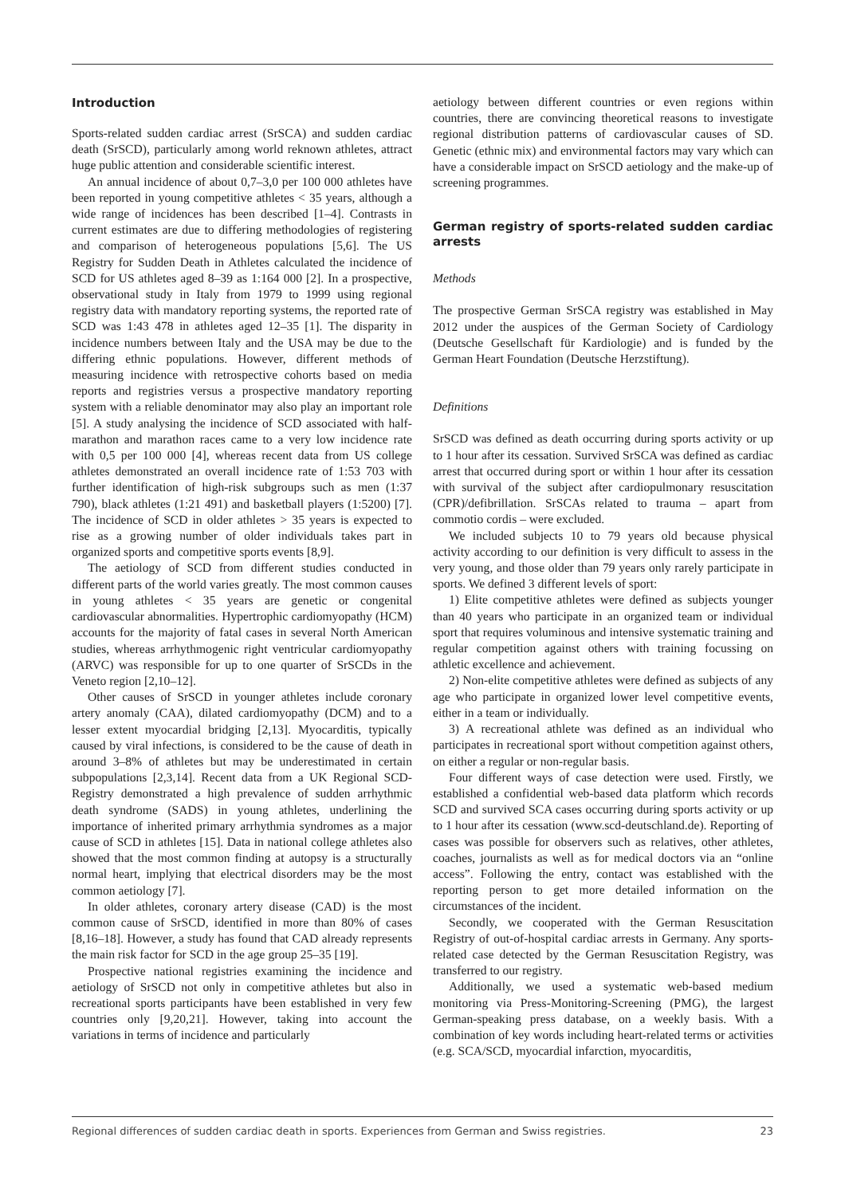Introduction
Sports-related sudden cardiac arrest (SrSCA) and sudden cardiac death (SrSCD), particularly among world reknown athletes, attract huge public attention and considerable scientific interest.
An annual incidence of about 0,7–3,0 per 100 000 athletes have been reported in young competitive athletes < 35 years, although a wide range of incidences has been described [1–4]. Contrasts in current estimates are due to differing methodologies of registering and comparison of heterogeneous populations [5,6]. The US Registry for Sudden Death in Athletes calculated the incidence of SCD for US athletes aged 8–39 as 1:164 000 [2]. In a prospective, observational study in Italy from 1979 to 1999 using regional registry data with mandatory reporting systems, the reported rate of SCD was 1:43 478 in athletes aged 12–35 [1]. The disparity in incidence numbers between Italy and the USA may be due to the differing ethnic populations. However, different methods of measuring incidence with retrospective cohorts based on media reports and registries versus a prospective mandatory reporting system with a reliable denominator may also play an important role [5]. A study analysing the incidence of SCD associated with half-marathon and marathon races came to a very low incidence rate with 0,5 per 100 000 [4], whereas recent data from US college athletes demonstrated an overall incidence rate of 1:53 703 with further identification of high-risk subgroups such as men (1:37 790), black athletes (1:21 491) and basketball players (1:5200) [7]. The incidence of SCD in older athletes > 35 years is expected to rise as a growing number of older individuals takes part in organized sports and competitive sports events [8,9].
The aetiology of SCD from different studies conducted in different parts of the world varies greatly. The most common causes in young athletes < 35 years are genetic or congenital cardiovascular abnormalities. Hypertrophic cardiomyopathy (HCM) accounts for the majority of fatal cases in several North American studies, whereas arrhythmogenic right ventricular cardiomyopathy (ARVC) was responsible for up to one quarter of SrSCDs in the Veneto region [2,10–12].
Other causes of SrSCD in younger athletes include coronary artery anomaly (CAA), dilated cardiomyopathy (DCM) and to a lesser extent myocardial bridging [2,13]. Myocarditis, typically caused by viral infections, is considered to be the cause of death in around 3–8% of athletes but may be underestimated in certain subpopulations [2,3,14]. Recent data from a UK Regional SCD-Registry demonstrated a high prevalence of sudden arrhythmic death syndrome (SADS) in young athletes, underlining the importance of inherited primary arrhythmia syndromes as a major cause of SCD in athletes [15]. Data in national college athletes also showed that the most common finding at autopsy is a structurally normal heart, implying that electrical disorders may be the most common aetiology [7].
In older athletes, coronary artery disease (CAD) is the most common cause of SrSCD, identified in more than 80% of cases [8,16–18]. However, a study has found that CAD already represents the main risk factor for SCD in the age group 25–35 [19].
Prospective national registries examining the incidence and aetiology of SrSCD not only in competitive athletes but also in recreational sports participants have been established in very few countries only [9,20,21]. However, taking into account the variations in terms of incidence and particularly
aetiology between different countries or even regions within countries, there are convincing theoretical reasons to investigate regional distribution patterns of cardiovascular causes of SD. Genetic (ethnic mix) and environmental factors may vary which can have a considerable impact on SrSCD aetiology and the make-up of screening programmes.
German registry of sports-related sudden cardiac arrests
Methods
The prospective German SrSCA registry was established in May 2012 under the auspices of the German Society of Cardiology (Deutsche Gesellschaft für Kardiologie) and is funded by the German Heart Foundation (Deutsche Herzstiftung).
Definitions
SrSCD was defined as death occurring during sports activity or up to 1 hour after its cessation. Survived SrSCA was defined as cardiac arrest that occurred during sport or within 1 hour after its cessation with survival of the subject after cardiopulmonary resuscitation (CPR)/defibrillation. SrSCAs related to trauma – apart from commotio cordis – were excluded.
We included subjects 10 to 79 years old because physical activity according to our definition is very difficult to assess in the very young, and those older than 79 years only rarely participate in sports. We defined 3 different levels of sport:
1) Elite competitive athletes were defined as subjects younger than 40 years who participate in an organized team or individual sport that requires voluminous and intensive systematic training and regular competition against others with training focussing on athletic excellence and achievement.
2) Non-elite competitive athletes were defined as subjects of any age who participate in organized lower level competitive events, either in a team or individually.
3) A recreational athlete was defined as an individual who participates in recreational sport without competition against others, on either a regular or non-regular basis.
Four different ways of case detection were used. Firstly, we established a confidential web-based data platform which records SCD and survived SCA cases occurring during sports activity or up to 1 hour after its cessation (www.scd-deutschland.de). Reporting of cases was possible for observers such as relatives, other athletes, coaches, journalists as well as for medical doctors via an “online access”. Following the entry, contact was established with the reporting person to get more detailed information on the circumstances of the incident.
Secondly, we cooperated with the German Resuscitation Registry of out-of-hospital cardiac arrests in Germany. Any sports-related case detected by the German Resuscitation Registry, was transferred to our registry.
Additionally, we used a systematic web-based medium monitoring via Press-Monitoring-Screening (PMG), the largest German-speaking press database, on a weekly basis. With a combination of key words including heart-related terms or activities (e.g. SCA/SCD, myocardial infarction, myocarditis,
Regional differences of sudden cardiac death in sports. Experiences from German and Swiss registries. 23